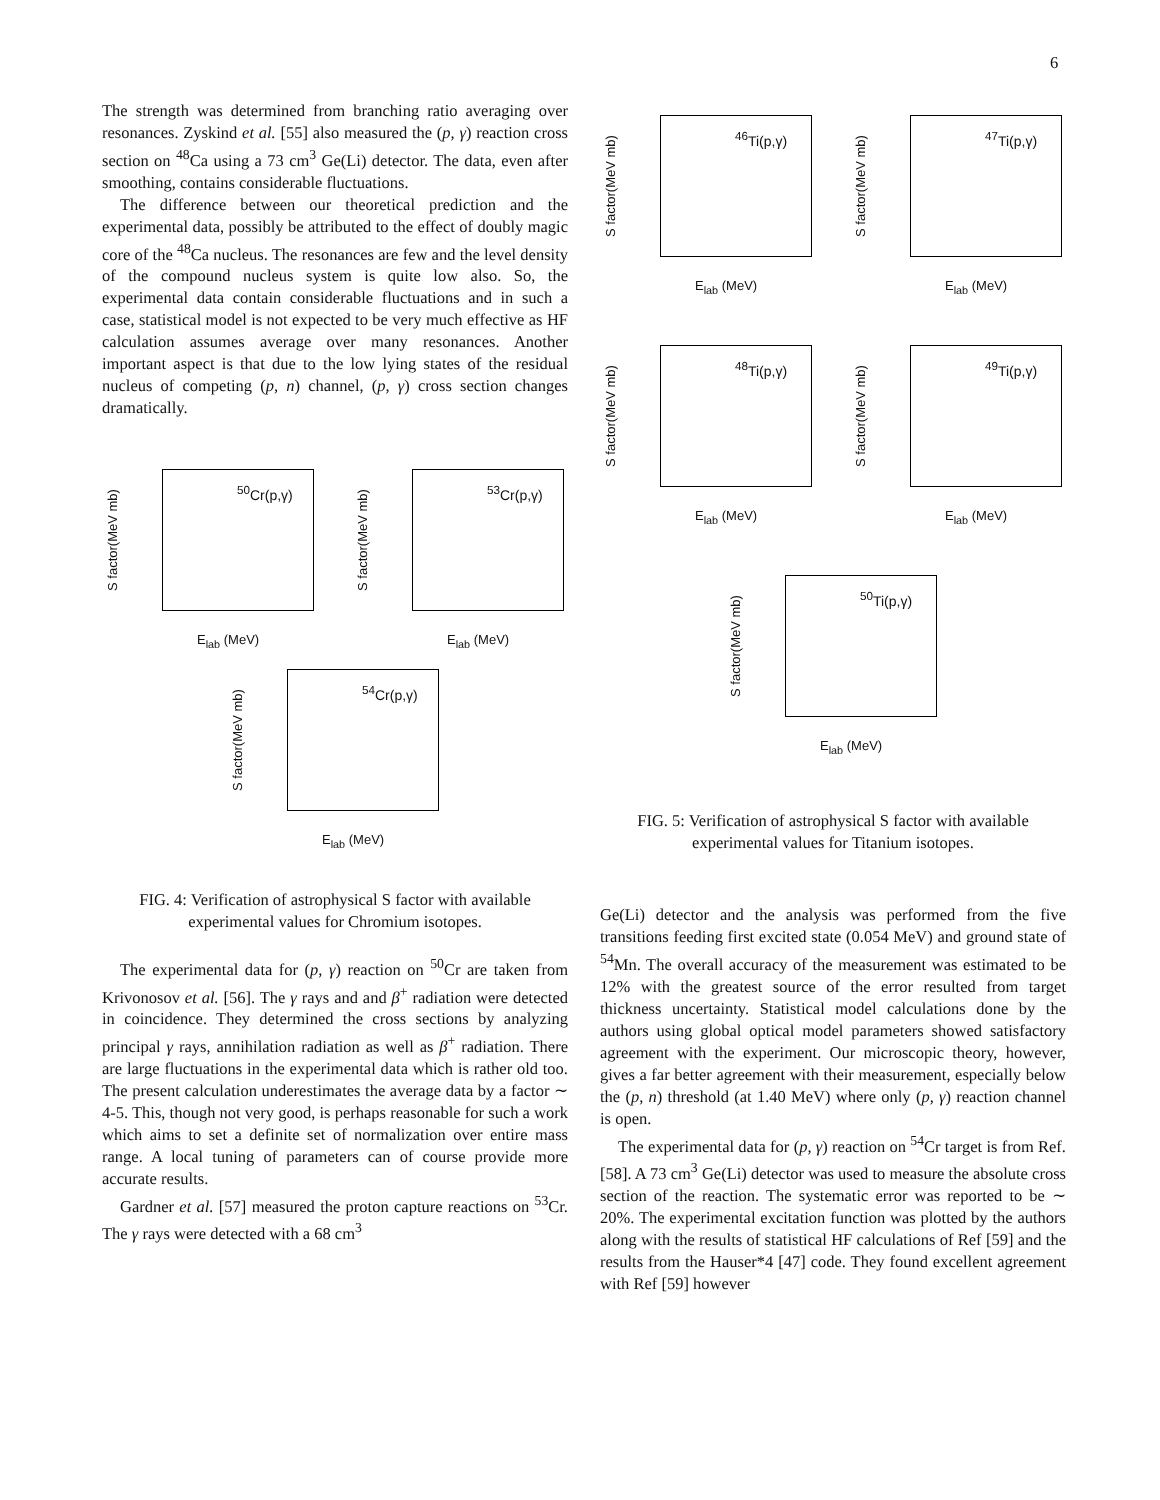6
The strength was determined from branching ratio averaging over resonances. Zyskind et al. [55] also measured the (p, γ) reaction cross section on <sup>48</sup>Ca using a 73 cm<sup>3</sup> Ge(Li) detector. The data, even after smoothing, contains considerable fluctuations.
The difference between our theoretical prediction and the experimental data, possibly be attributed to the effect of doubly magic core of the <sup>48</sup>Ca nucleus. The resonances are few and the level density of the compound nucleus system is quite low also. So, the experimental data contain considerable fluctuations and in such a case, statistical model is not expected to be very much effective as HF calculation assumes average over many resonances. Another important aspect is that due to the low lying states of the residual nucleus of competing (p, n) channel, (p, γ) cross section changes dramatically.
<sup>50</sup>Cr(p,γ)
S factor(MeV mb)
E<sub>lab</sub> (MeV)
<sup>53</sup>Cr(p,γ)
S factor(MeV mb)
E<sub>lab</sub> (MeV)
<sup>54</sup>Cr(p,γ)
S factor(MeV mb)
E<sub>lab</sub> (MeV)
FIG. 4: Verification of astrophysical S factor with available experimental values for Chromium isotopes.
The experimental data for (p, γ) reaction on <sup>50</sup>Cr are taken from Krivonosov et al. [56]. The γ rays and and β<sup>+</sup> radiation were detected in coincidence. They determined the cross sections by analyzing principal γ rays, annihilation radiation as well as β<sup>+</sup> radiation. There are large fluctuations in the experimental data which is rather old too. The present calculation underestimates the average data by a factor ∼ 4-5. This, though not very good, is perhaps reasonable for such a work which aims to set a definite set of normalization over entire mass range. A local tuning of parameters can of course provide more accurate results.
Gardner et al. [57] measured the proton capture reactions on <sup>53</sup>Cr. The γ rays were detected with a 68 cm<sup>3</sup>
<sup>46</sup>Ti(p,γ)
S factor(MeV mb)
E<sub>lab</sub> (MeV)
<sup>47</sup>Ti(p,γ)
S factor(MeV mb)
E<sub>lab</sub> (MeV)
<sup>48</sup>Ti(p,γ)
S factor(MeV mb)
E<sub>lab</sub> (MeV)
<sup>49</sup>Ti(p,γ)
S factor(MeV mb)
E<sub>lab</sub> (MeV)
<sup>50</sup>Ti(p,γ)
S factor(MeV mb)
E<sub>lab</sub> (MeV)
FIG. 5: Verification of astrophysical S factor with available experimental values for Titanium isotopes.
Ge(Li) detector and the analysis was performed from the five transitions feeding first excited state (0.054 MeV) and ground state of <sup>54</sup>Mn. The overall accuracy of the measurement was estimated to be 12% with the greatest source of the error resulted from target thickness uncertainty. Statistical model calculations done by the authors using global optical model parameters showed satisfactory agreement with the experiment. Our microscopic theory, however, gives a far better agreement with their measurement, especially below the (p, n) threshold (at 1.40 MeV) where only (p, γ) reaction channel is open.
The experimental data for (p, γ) reaction on <sup>54</sup>Cr target is from Ref. [58]. A 73 cm<sup>3</sup> Ge(Li) detector was used to measure the absolute cross section of the reaction. The systematic error was reported to be ∼ 20%. The experimental excitation function was plotted by the authors along with the results of statistical HF calculations of Ref [59] and the results from the Hauser*4 [47] code. They found excellent agreement with Ref [59] however